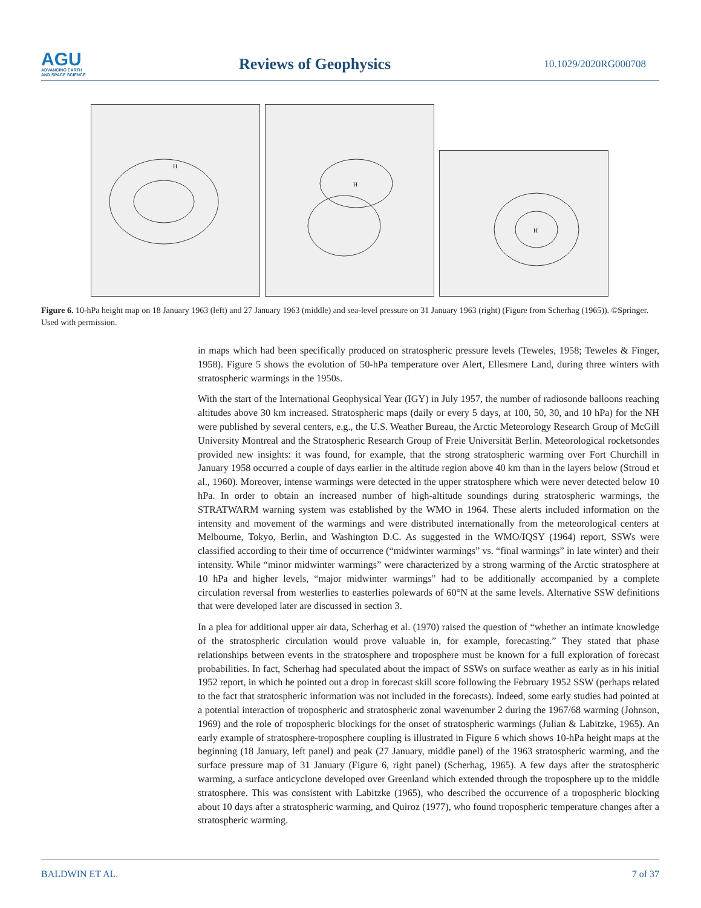AGU
ADVANCING EARTH
AND SPACE SCIENCE
Reviews of Geophysics
10.1029/2020RG000708
H
H
H
Figure 6. 10-hPa height map on 18 January 1963 (left) and 27 January 1963 (middle) and sea-level pressure on 31 January 1963 (right) (Figure from Scherhag (1965)). ©Springer. Used with permission.
in maps which had been specifically produced on stratospheric pressure levels (Teweles, 1958; Teweles & Finger, 1958). Figure 5 shows the evolution of 50-hPa temperature over Alert, Ellesmere Land, during three winters with stratospheric warmings in the 1950s.
With the start of the International Geophysical Year (IGY) in July 1957, the number of radiosonde balloons reaching altitudes above 30 km increased. Stratospheric maps (daily or every 5 days, at 100, 50, 30, and 10 hPa) for the NH were published by several centers, e.g., the U.S. Weather Bureau, the Arctic Meteorology Research Group of McGill University Montreal and the Stratospheric Research Group of Freie Universität Berlin. Meteorological rocketsondes provided new insights: it was found, for example, that the strong stratospheric warming over Fort Churchill in January 1958 occurred a couple of days earlier in the altitude region above 40 km than in the layers below (Stroud et al., 1960). Moreover, intense warmings were detected in the upper stratosphere which were never detected below 10 hPa. In order to obtain an increased number of high-altitude soundings during stratospheric warmings, the STRATWARM warning system was established by the WMO in 1964. These alerts included information on the intensity and movement of the warmings and were distributed internationally from the meteorological centers at Melbourne, Tokyo, Berlin, and Washington D.C. As suggested in the WMO/IQSY (1964) report, SSWs were classified according to their time of occurrence (“midwinter warmings” vs. “final warmings” in late winter) and their intensity. While “minor midwinter warmings” were characterized by a strong warming of the Arctic stratosphere at 10 hPa and higher levels, “major midwinter warmings” had to be additionally accompanied by a complete circulation reversal from westerlies to easterlies polewards of 60°N at the same levels. Alternative SSW definitions that were developed later are discussed in section 3.
In a plea for additional upper air data, Scherhag et al. (1970) raised the question of “whether an intimate knowledge of the stratospheric circulation would prove valuable in, for example, forecasting.” They stated that phase relationships between events in the stratosphere and troposphere must be known for a full exploration of forecast probabilities. In fact, Scherhag had speculated about the impact of SSWs on surface weather as early as in his initial 1952 report, in which he pointed out a drop in forecast skill score following the February 1952 SSW (perhaps related to the fact that stratospheric information was not included in the forecasts). Indeed, some early studies had pointed at a potential interaction of tropospheric and stratospheric zonal wavenumber 2 during the 1967/68 warming (Johnson, 1969) and the role of tropospheric blockings for the onset of stratospheric warmings (Julian & Labitzke, 1965). An early example of stratosphere-troposphere coupling is illustrated in Figure 6 which shows 10-hPa height maps at the beginning (18 January, left panel) and peak (27 January, middle panel) of the 1963 stratospheric warming, and the surface pressure map of 31 January (Figure 6, right panel) (Scherhag, 1965). A few days after the stratospheric warming, a surface anticyclone developed over Greenland which extended through the troposphere up to the middle stratosphere. This was consistent with Labitzke (1965), who described the occurrence of a tropospheric blocking about 10 days after a stratospheric warming, and Quiroz (1977), who found tropospheric temperature changes after a stratospheric warming.
BALDWIN ET AL. 7 of 37